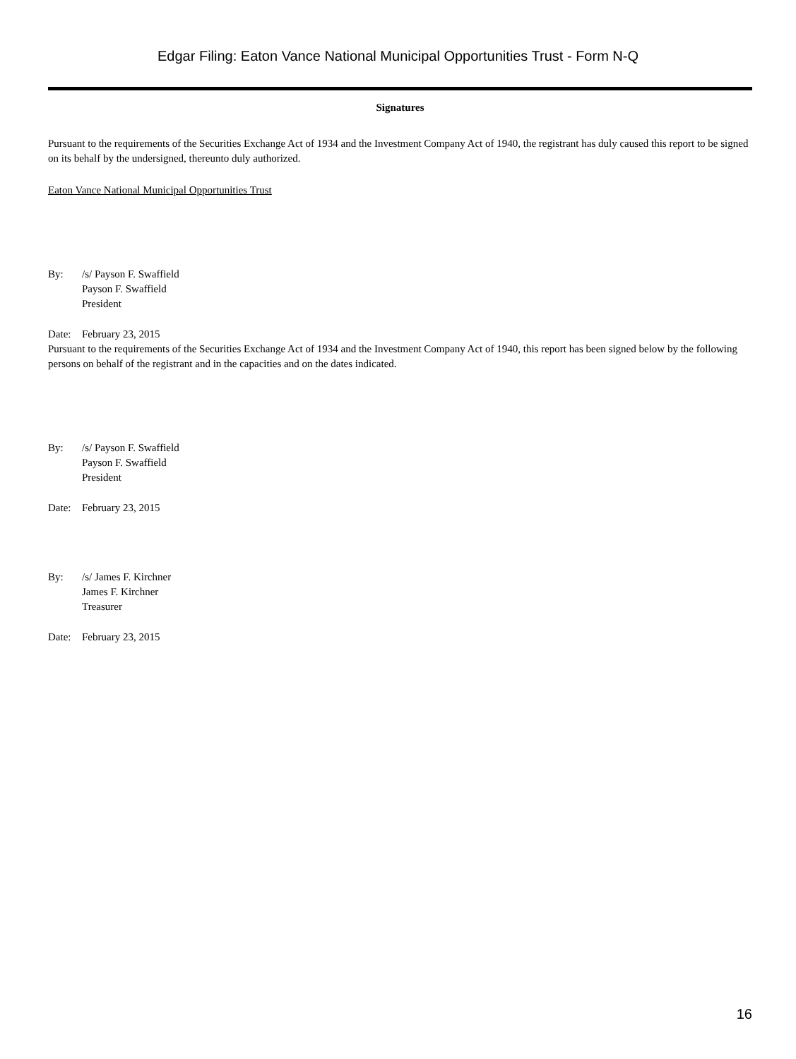Edgar Filing: Eaton Vance National Municipal Opportunities Trust - Form N-Q
Signatures
Pursuant to the requirements of the Securities Exchange Act of 1934 and the Investment Company Act of 1940, the registrant has duly caused this report to be signed on its behalf by the undersigned, thereunto duly authorized.
Eaton Vance National Municipal Opportunities Trust
By: /s/ Payson F. Swaffield
Payson F. Swaffield
President
Date: February 23, 2015
Pursuant to the requirements of the Securities Exchange Act of 1934 and the Investment Company Act of 1940, this report has been signed below by the following persons on behalf of the registrant and in the capacities and on the dates indicated.
By: /s/ Payson F. Swaffield
Payson F. Swaffield
President
Date: February 23, 2015
By: /s/ James F. Kirchner
James F. Kirchner
Treasurer
Date: February 23, 2015
16